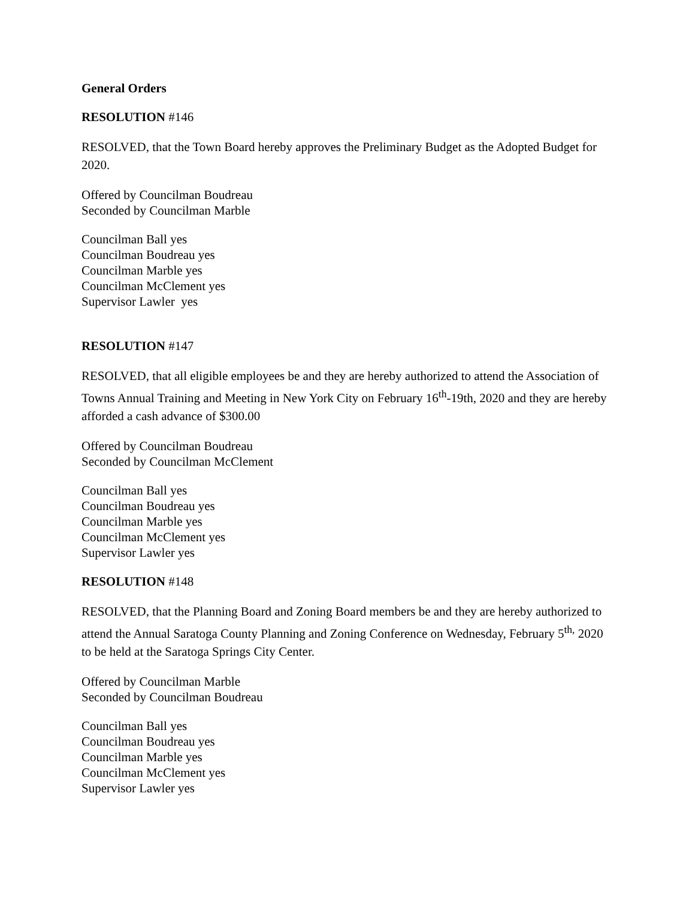General Orders
RESOLUTION #146
RESOLVED, that the Town Board hereby approves the Preliminary Budget as the Adopted Budget for 2020.
Offered by Councilman Boudreau
Seconded by Councilman Marble
Councilman Ball yes
Councilman Boudreau yes
Councilman Marble yes
Councilman McClement yes
Supervisor Lawler yes
RESOLUTION #147
RESOLVED, that all eligible employees be and they are hereby authorized to attend the Association of Towns Annual Training and Meeting in New York City on February 16<sup>th</sup>-19th, 2020 and they are hereby afforded a cash advance of $300.00
Offered by Councilman Boudreau
Seconded by Councilman McClement
Councilman Ball yes
Councilman Boudreau yes
Councilman Marble yes
Councilman McClement yes
Supervisor Lawler yes
RESOLUTION #148
RESOLVED, that the Planning Board and Zoning Board members be and they are hereby authorized to attend the Annual Saratoga County Planning and Zoning Conference on Wednesday, February 5<sup>th,</sup> 2020 to be held at the Saratoga Springs City Center.
Offered by Councilman Marble
Seconded by Councilman Boudreau
Councilman Ball yes
Councilman Boudreau yes
Councilman Marble yes
Councilman McClement yes
Supervisor Lawler yes